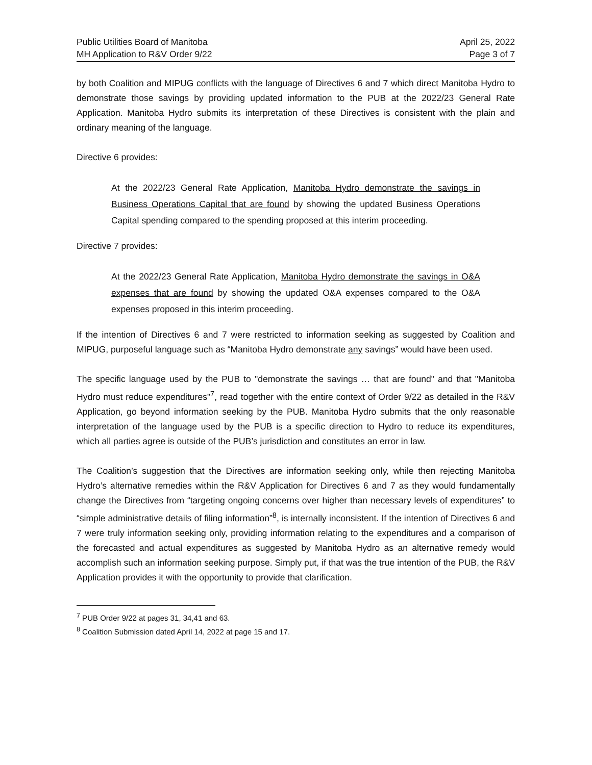Public Utilities Board of Manitoba
MH Application to R&V Order 9/22
April 25, 2022
Page 3 of 7
by both Coalition and MIPUG conflicts with the language of Directives 6 and 7 which direct Manitoba Hydro to demonstrate those savings by providing updated information to the PUB at the 2022/23 General Rate Application. Manitoba Hydro submits its interpretation of these Directives is consistent with the plain and ordinary meaning of the language.
Directive 6 provides:
At the 2022/23 General Rate Application, Manitoba Hydro demonstrate the savings in Business Operations Capital that are found by showing the updated Business Operations Capital spending compared to the spending proposed at this interim proceeding.
Directive 7 provides:
At the 2022/23 General Rate Application, Manitoba Hydro demonstrate the savings in O&A expenses that are found by showing the updated O&A expenses compared to the O&A expenses proposed in this interim proceeding.
If the intention of Directives 6 and 7 were restricted to information seeking as suggested by Coalition and MIPUG, purposeful language such as “Manitoba Hydro demonstrate any savings” would have been used.
The specific language used by the PUB to "demonstrate the savings … that are found" and that "Manitoba Hydro must reduce expenditures"<sup>7</sup>, read together with the entire context of Order 9/22 as detailed in the R&V Application, go beyond information seeking by the PUB. Manitoba Hydro submits that the only reasonable interpretation of the language used by the PUB is a specific direction to Hydro to reduce its expenditures, which all parties agree is outside of the PUB’s jurisdiction and constitutes an error in law.
The Coalition’s suggestion that the Directives are information seeking only, while then rejecting Manitoba Hydro’s alternative remedies within the R&V Application for Directives 6 and 7 as they would fundamentally change the Directives from “targeting ongoing concerns over higher than necessary levels of expenditures” to “simple administrative details of filing information”<sup>8</sup>, is internally inconsistent. If the intention of Directives 6 and 7 were truly information seeking only, providing information relating to the expenditures and a comparison of the forecasted and actual expenditures as suggested by Manitoba Hydro as an alternative remedy would accomplish such an information seeking purpose. Simply put, if that was the true intention of the PUB, the R&V Application provides it with the opportunity to provide that clarification.
<sup>7</sup> PUB Order 9/22 at pages 31, 34,41 and 63.
<sup>8</sup> Coalition Submission dated April 14, 2022 at page 15 and 17.